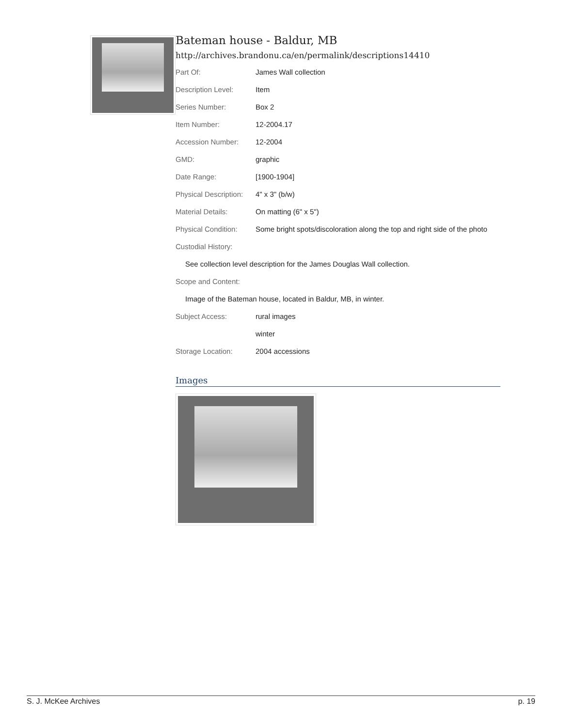Bateman house - Baldur, MB
http://archives.brandonu.ca/en/permalink/descriptions14410
| Part Of: | James Wall collection |
| Description Level: | Item |
| Series Number: | Box 2 |
| Item Number: | 12-2004.17 |
| Accession Number: | 12-2004 |
| GMD: | graphic |
| Date Range: | [1900-1904] |
| Physical Description: | 4" x 3" (b/w) |
| Material Details: | On matting (6" x 5") |
| Physical Condition: | Some bright spots/discoloration along the top and right side of the photo |
| Custodial History: | |
| See collection level description for the James Douglas Wall collection. | |
| Scope and Content: | |
| Image of the Bateman house, located in Baldur, MB, in winter. | |
| Subject Access: | rural images |
| | winter |
| Storage Location: | 2004 accessions |
Images
S. J. McKee Archives p. 19